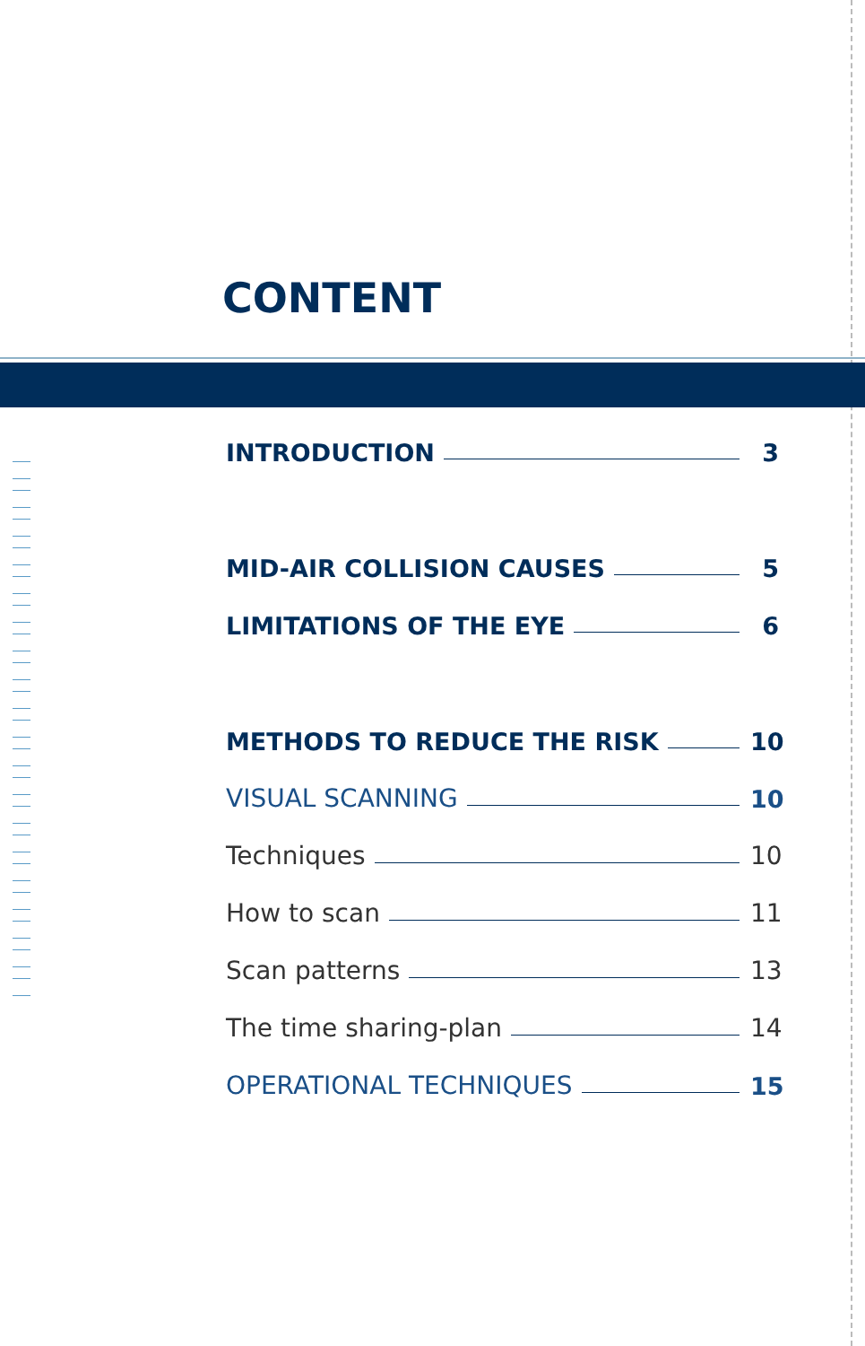CONTENT
INTRODUCTION 3
MID-AIR COLLISION CAUSES 5
LIMITATIONS OF THE EYE 6
METHODS TO REDUCE THE RISK 10
VISUAL SCANNING 10
Techniques 10
How to scan 11
Scan patterns 13
The time sharing-plan 14
OPERATIONAL TECHNIQUES 15